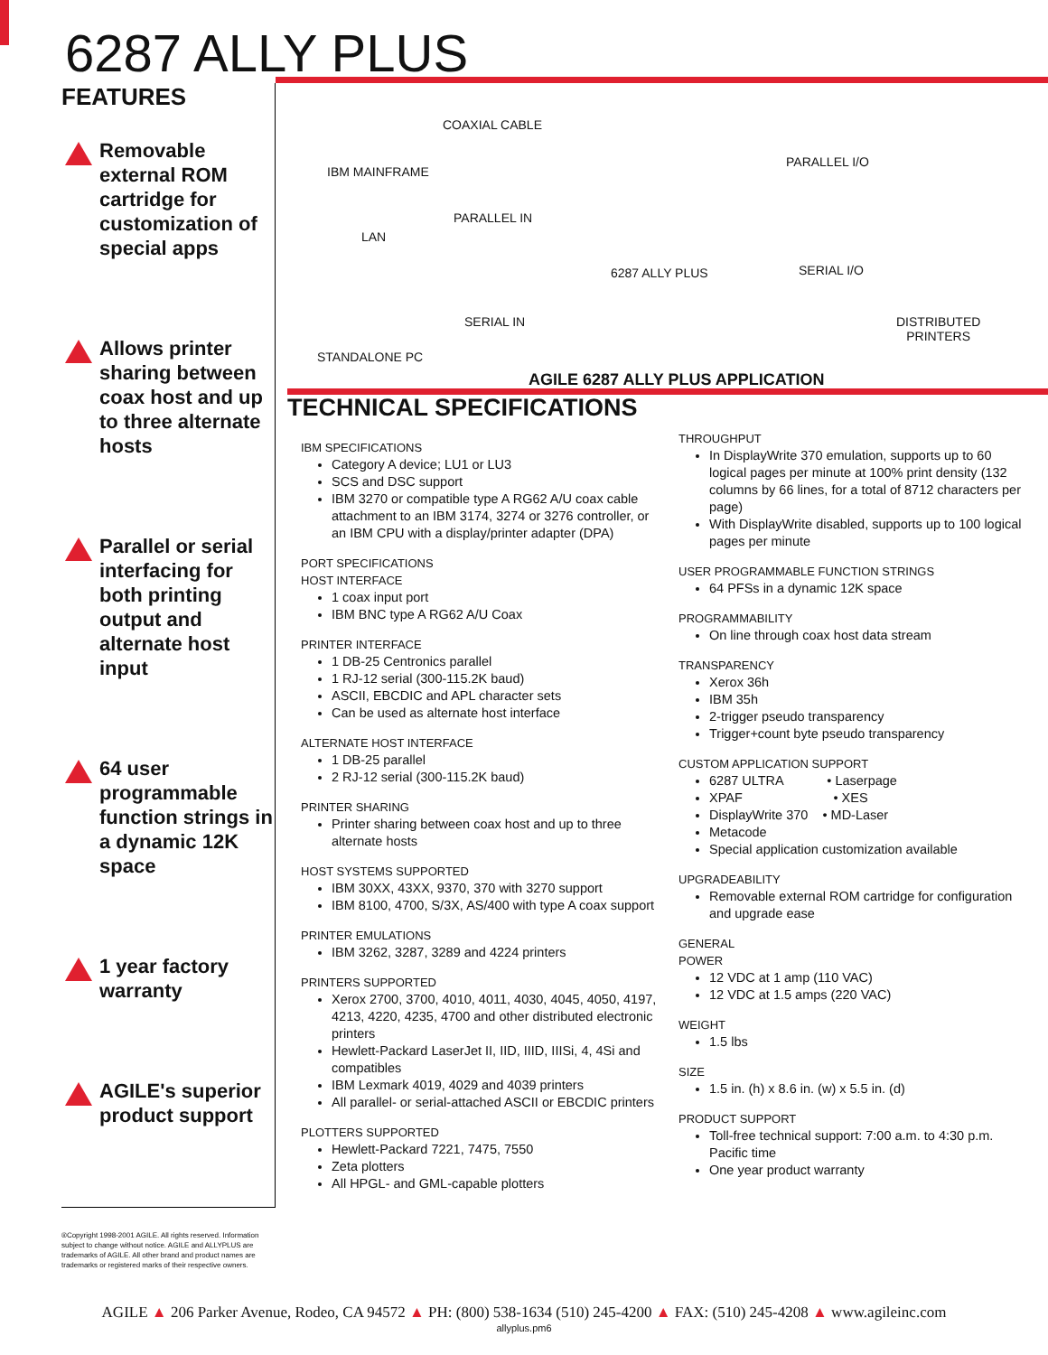6287 ALLY PLUS
FEATURES
Removable external ROM cartridge for customization of special apps
Allows printer sharing between coax host and up to three alternate hosts
Parallel or serial interfacing for both printing output and alternate host input
64 user programmable function strings in a dynamic 12K space
1 year factory warranty
AGILE's superior product support
®Copyright 1998-2001 AGILE. All rights reserved. Information subject to change without notice. AGILE and ALLYPLUS are trademarks of AGILE. All other brand and product names are trademarks or registered marks of their respective owners.
COAXIAL CABLE
IBM MAINFRAME
LAN
PARALLEL IN
6287 ALLY PLUS
SERIAL IN
STANDALONE PC
PARALLEL I/O
SERIAL I/O
DISTRIBUTED
PRINTERS
AGILE 6287 ALLY PLUS APPLICATION
TECHNICAL SPECIFICATIONS
IBM SPECIFICATIONS
Category A device; LU1 or LU3
SCS and DSC support
IBM 3270 or compatible type A RG62 A/U coax cable attachment to an IBM 3174, 3274 or 3276 controller, or an IBM CPU with a display/printer adapter (DPA)
PORT SPECIFICATIONS
HOST INTERFACE
1 coax input port
IBM BNC type A RG62 A/U Coax
PRINTER INTERFACE
1 DB-25 Centronics parallel
1 RJ-12 serial (300-115.2K baud)
ASCII, EBCDIC and APL character sets
Can be used as alternate host interface
ALTERNATE HOST INTERFACE
1 DB-25 parallel
2 RJ-12 serial (300-115.2K baud)
PRINTER SHARING
Printer sharing between coax host and up to three alternate hosts
HOST SYSTEMS SUPPORTED
IBM 30XX, 43XX, 9370, 370 with 3270 support
IBM 8100, 4700, S/3X, AS/400 with type A coax support
PRINTER EMULATIONS
IBM 3262, 3287, 3289 and 4224 printers
PRINTERS SUPPORTED
Xerox 2700, 3700, 4010, 4011, 4030, 4045, 4050, 4197, 4213, 4220, 4235, 4700 and other distributed electronic printers
Hewlett-Packard LaserJet II, IID, IIID, IIISi, 4, 4Si and compatibles
IBM Lexmark 4019, 4029 and 4039 printers
All parallel- or serial-attached ASCII or EBCDIC printers
PLOTTERS SUPPORTED
Hewlett-Packard 7221, 7475, 7550
Zeta plotters
All HPGL- and GML-capable plotters
THROUGHPUT
In DisplayWrite 370 emulation, supports up to 60 logical pages per minute at 100% print density (132 columns by 66 lines, for a total of 8712 characters per page)
With DisplayWrite disabled, supports up to 100 logical pages per minute
USER PROGRAMMABLE FUNCTION STRINGS
64 PFSs in a dynamic 12K space
PROGRAMMABILITY
On line through coax host data stream
TRANSPARENCY
Xerox 36h
IBM 35h
2-trigger pseudo transparency
Trigger+count byte pseudo transparency
CUSTOM APPLICATION SUPPORT
6287 ULTRA • Laserpage
XPAF • XES
DisplayWrite 370 • MD-Laser
Metacode
Special application customization available
UPGRADEABILITY
Removable external ROM cartridge for configuration and upgrade ease
GENERAL
POWER
12 VDC at 1 amp (110 VAC)
12 VDC at 1.5 amps (220 VAC)
WEIGHT
1.5 lbs
SIZE
1.5 in. (h) x 8.6 in. (w) x 5.5 in. (d)
PRODUCT SUPPORT
Toll-free technical support: 7:00 a.m. to 4:30 p.m. Pacific time
One year product warranty
AGILE ▲ 206 Parker Avenue, Rodeo, CA 94572 ▲ PH: (800) 538-1634 (510) 245-4200 ▲ FAX: (510) 245-4208 ▲ www.agileinc.com
allyplus.pm6